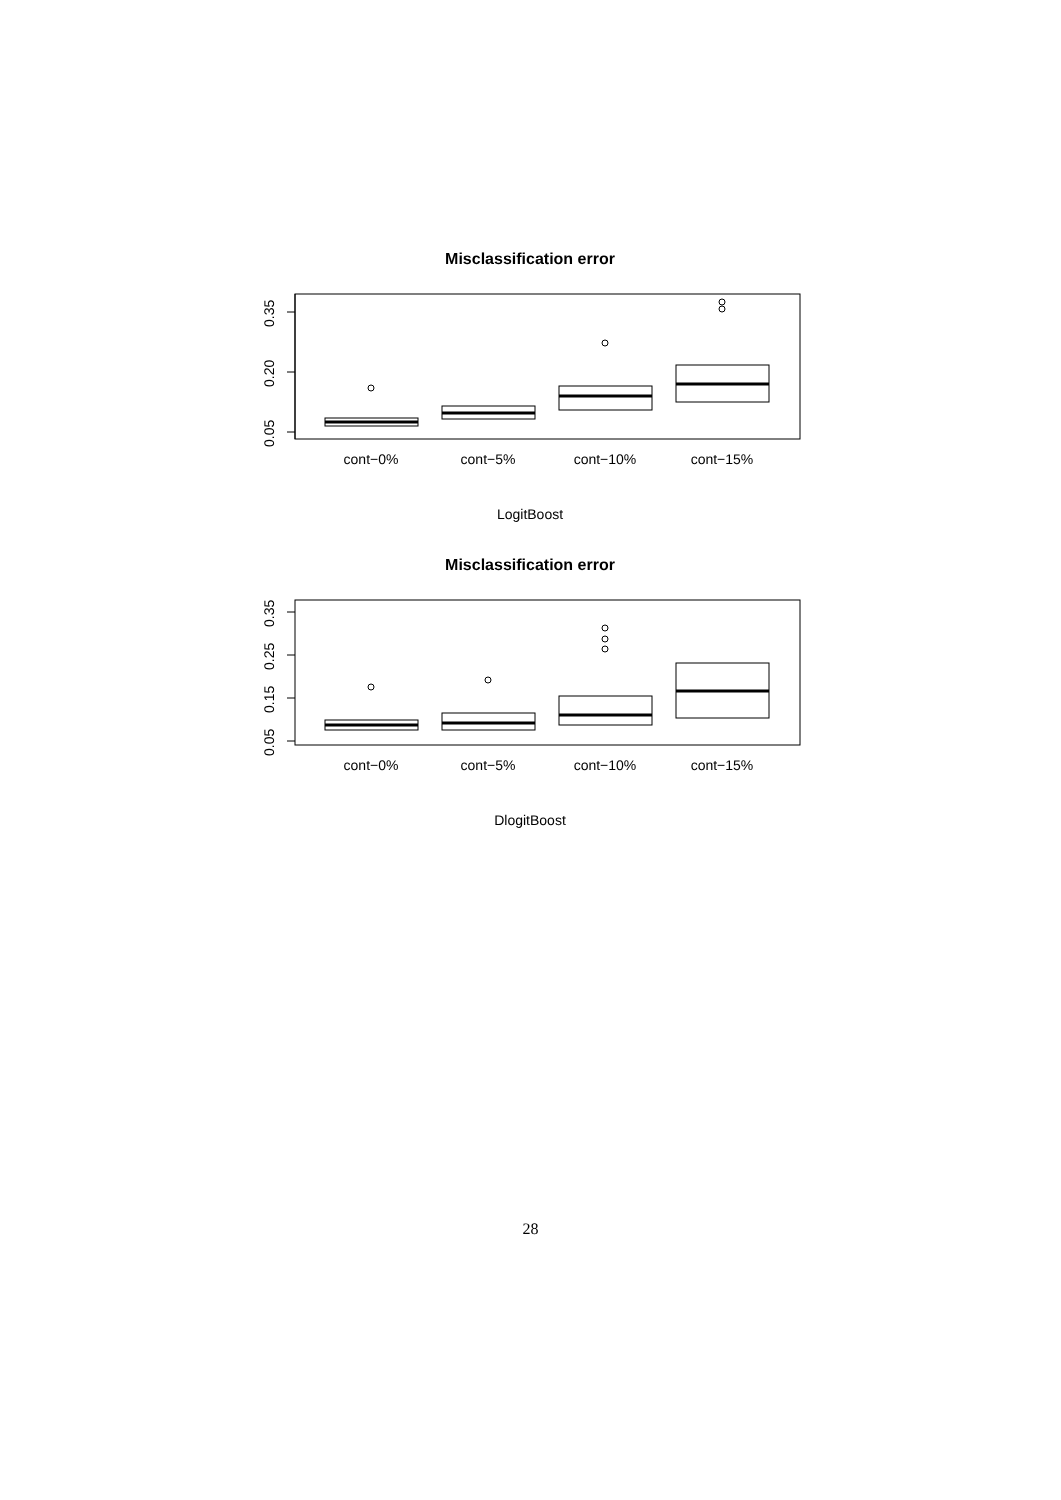Misclassification error
0.05
0.20
0.35
cont−0%
cont−5%
cont−10%
cont−15%
LogitBoost
Misclassification error
0.05
0.15
0.25
0.35
cont−0%
cont−5%
cont−10%
cont−15%
DlogitBoost
28